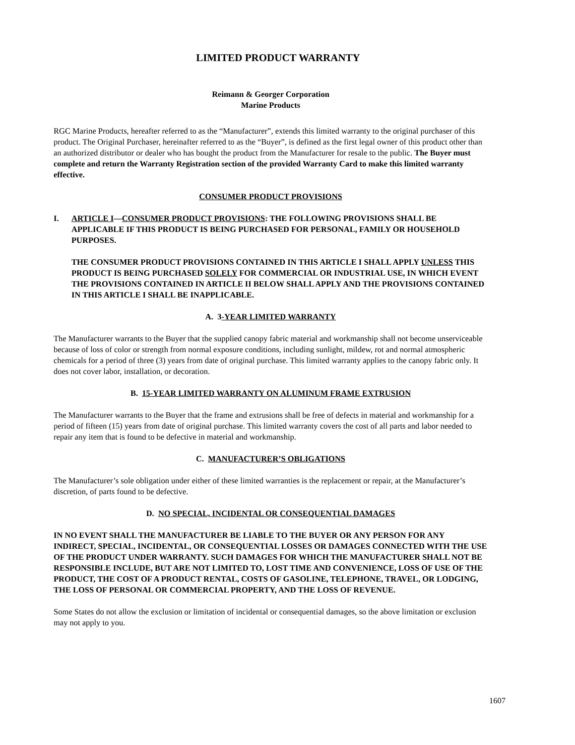LIMITED PRODUCT WARRANTY
Reimann & Georger Corporation
Marine Products
RGC Marine Products, hereafter referred to as the “Manufacturer”, extends this limited warranty to the original purchaser of this product. The Original Purchaser, hereinafter referred to as the “Buyer”, is defined as the first legal owner of this product other than an authorized distributor or dealer who has bought the product from the Manufacturer for resale to the public. The Buyer must complete and return the Warranty Registration section of the provided Warranty Card to make this limited warranty effective.
CONSUMER PRODUCT PROVISIONS
I. ARTICLE I—CONSUMER PRODUCT PROVISIONS: THE FOLLOWING PROVISIONS SHALL BE APPLICABLE IF THIS PRODUCT IS BEING PURCHASED FOR PERSONAL, FAMILY OR HOUSEHOLD PURPOSES.
THE CONSUMER PRODUCT PROVISIONS CONTAINED IN THIS ARTICLE I SHALL APPLY UNLESS THIS PRODUCT IS BEING PURCHASED SOLELY FOR COMMERCIAL OR INDUSTRIAL USE, IN WHICH EVENT THE PROVISIONS CONTAINED IN ARTICLE II BELOW SHALL APPLY AND THE PROVISIONS CONTAINED IN THIS ARTICLE I SHALL BE INAPPLICABLE.
A. 3-YEAR LIMITED WARRANTY
The Manufacturer warrants to the Buyer that the supplied canopy fabric material and workmanship shall not become unserviceable because of loss of color or strength from normal exposure conditions, including sunlight, mildew, rot and normal atmospheric chemicals for a period of three (3) years from date of original purchase. This limited warranty applies to the canopy fabric only. It does not cover labor, installation, or decoration.
B. 15-YEAR LIMITED WARRANTY ON ALUMINUM FRAME EXTRUSION
The Manufacturer warrants to the Buyer that the frame and extrusions shall be free of defects in material and workmanship for a period of fifteen (15) years from date of original purchase. This limited warranty covers the cost of all parts and labor needed to repair any item that is found to be defective in material and workmanship.
C. MANUFACTURER’S OBLIGATIONS
The Manufacturer’s sole obligation under either of these limited warranties is the replacement or repair, at the Manufacturer’s discretion, of parts found to be defective.
D. NO SPECIAL, INCIDENTAL OR CONSEQUENTIAL DAMAGES
IN NO EVENT SHALL THE MANUFACTURER BE LIABLE TO THE BUYER OR ANY PERSON FOR ANY INDIRECT, SPECIAL, INCIDENTAL, OR CONSEQUENTIAL LOSSES OR DAMAGES CONNECTED WITH THE USE OF THE PRODUCT UNDER WARRANTY. SUCH DAMAGES FOR WHICH THE MANUFACTURER SHALL NOT BE RESPONSIBLE INCLUDE, BUT ARE NOT LIMITED TO, LOST TIME AND CONVENIENCE, LOSS OF USE OF THE PRODUCT, THE COST OF A PRODUCT RENTAL, COSTS OF GASOLINE, TELEPHONE, TRAVEL, OR LODGING, THE LOSS OF PERSONAL OR COMMERCIAL PROPERTY, AND THE LOSS OF REVENUE.
Some States do not allow the exclusion or limitation of incidental or consequential damages, so the above limitation or exclusion may not apply to you.
1607